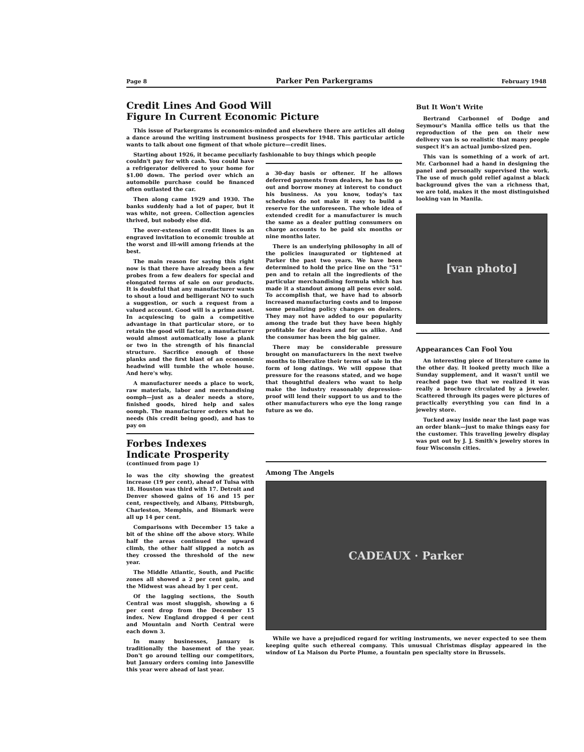Page 8 Parker Pen Parkergrams February 1948
Credit Lines And Good Will
Figure In Current Economic Picture
This issue of Parkergrams is economics-minded and elsewhere there are articles all doing a dance around the writing instrument business prospects for 1948. This particular article wants to talk about one figment of that whole picture—credit lines.
Starting about 1926, it became peculiarly fashionable to buy things which people
couldn't pay for with cash. You could have a refrigerator delivered to your home for $1.00 down. The period over which an automobile purchase could be financed often outlasted the car.
Then along came 1929 and 1930. The banks suddenly had a lot of paper, but it was white, not green. Collection agencies thrived, but nobody else did.
The over-extension of credit lines is an engraved invitation to economic trouble at the worst and ill-will among friends at the best.
The main reason for saying this right now is that there have already been a few probes from a few dealers for special and elongated terms of sale on our products. It is doubtful that any manufacturer wants to shout a loud and belligerant NO to such a suggestion, or such a request from a valued account. Good will is a prime asset. In acquiescing to gain a competitive advantage in that particular store, or to retain the good will factor, a manufacturer would almost automatically lose a plank or two in the strength of his financial structure. Sacrifice enough of those planks and the first blast of an economic headwind will tumble the whole house. And here's why.
A manufacturer needs a place to work, raw materials, labor and merchandising oomph—just as a dealer needs a store, finished goods, hired help and sales oomph. The manufacturer orders what he needs (his credit being good), and has to pay on
Forbes Indexes
Indicate Prosperity
(continued from page 1)
lo was the city showing the greatest increase (19 per cent), ahead of Tulsa with 18. Houston was third with 17. Detroit and Denver showed gains of 16 and 15 per cent, respectively, and Albany, Pittsburgh, Charleston, Memphis, and Bismark were all up 14 per cent.
Comparisons with December 15 take a bit of the shine off the above story. While half the areas continued the upward climb, the other half slipped a notch as they crossed the threshold of the new year.
The Middle Atlantic, South, and Pacific zones all showed a 2 per cent gain, and the Midwest was ahead by 1 per cent.
Of the lagging sections, the South Central was most sluggish, showing a 6 per cent drop from the December 15 index. New England dropped 4 per cent and Mountain and North Central were each down 3.
In many businesses, January is traditionally the basement of the year. Don't go around telling our competitors, but January orders coming into Janesville this year were ahead of last year.
a 30-day basis or oftener. If he allows deferred payments from dealers, he has to go out and borrow money at interest to conduct his business. As you know, today's tax schedules do not make it easy to build a reserve for the unforeseen. The whole idea of extended credit for a manufacturer is much the same as a dealer putting consumers on charge accounts to be paid six months or nine months later.
There is an underlying philosophy in all of the policies inaugurated or tightened at Parker the past two years. We have been determined to hold the price line on the "51" pen and to retain all the ingredients of the particular merchandising formula which has made it a standout among all pens ever sold. To accomplish that, we have had to absorb increased manufacturing costs and to impose some penalizing policy changes on dealers. They may not have added to our popularity among the trade but they have been highly profitable for dealers and for us alike. And the consumer has been the big gainer.
There may be considerable pressure brought on manufacturers in the next twelve months to liberalize their terms of sale in the form of long datings. We will oppose that pressure for the reasons stated, and we hope that thoughtful dealers who want to help make the industry reasonably depression-proof will lend their support to us and to the other manufacturers who eye the long range future as we do.
But It Won't Write
Bertrand Carbonnel of Dodge and Seymour's Manila office tells us that the reproduction of the pen on their new delivery van is so realistic that many people suspect it's an actual jumbo-sized pen.
This van is something of a work of art. Mr. Carbonnel had a hand in designing the panel and personally supervised the work. The use of much gold relief against a black background gives the van a richness that, we are told, makes it the most distinguished looking van in Manila.
[van photo]
Appearances Can Fool You
An interesting piece of literature came in the other day. It looked pretty much like a Sunday supplement, and it wasn't until we reached page two that we realized it was really a brochure circulated by a jeweler. Scattered through its pages were pictures of practically everything you can find in a jewelry store.
Tucked away inside near the last page was an order blank—just to make things easy for the customer. This traveling jewelry display was put out by J. J. Smith's jewelry stores in four Wisconsin cities.
Among The Angels
CADEAUX · Parker
While we have a prejudiced regard for writing instruments, we never expected to see them keeping quite such ethereal company. This unusual Christmas display appeared in the window of La Maison du Porte Plume, a fountain pen specialty store in Brussels.